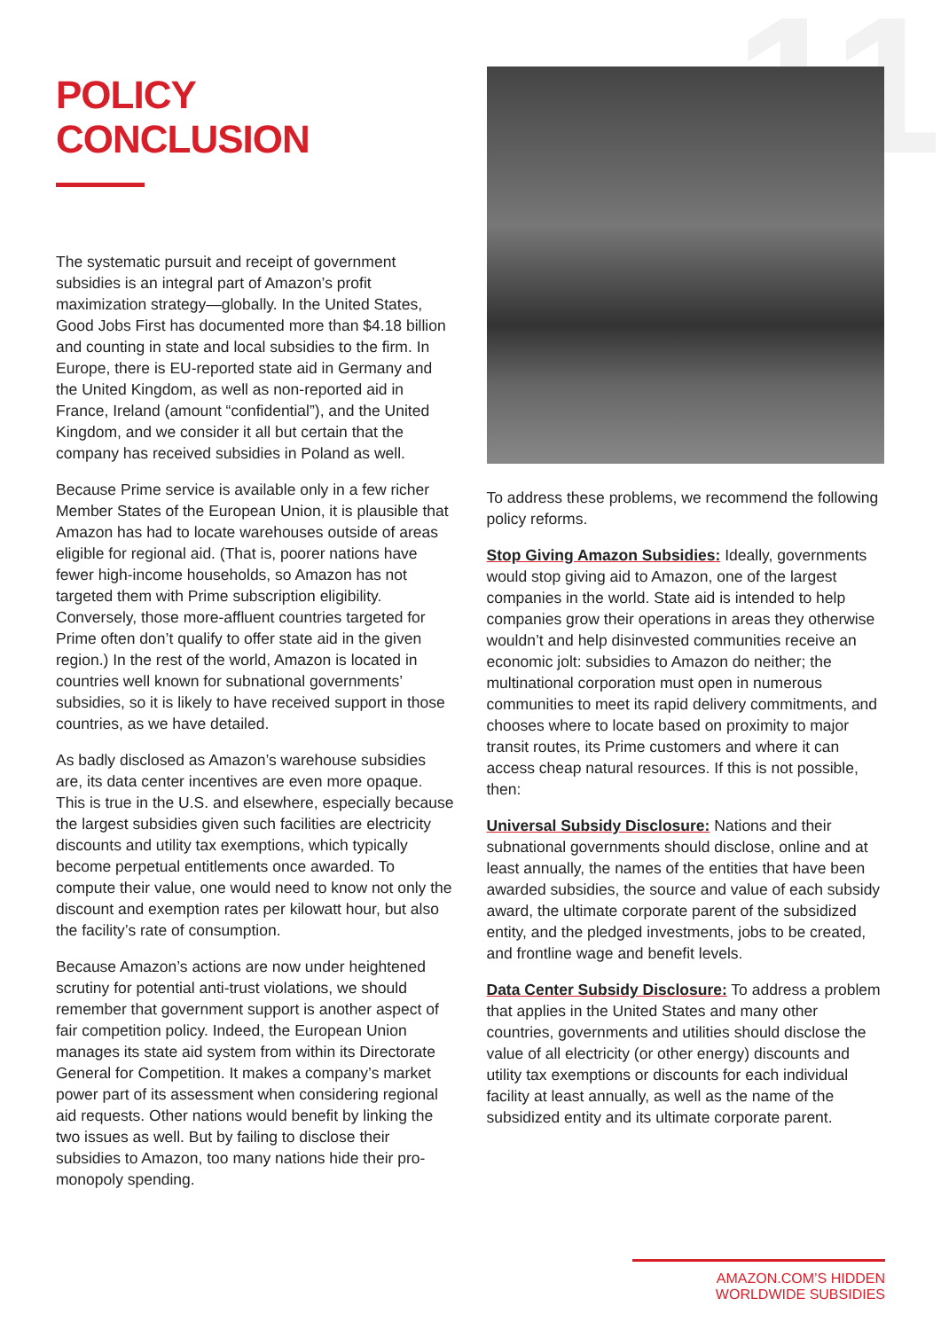11
POLICY CONCLUSION
The systematic pursuit and receipt of government subsidies is an integral part of Amazon’s profit maximization strategy—globally. In the United States, Good Jobs First has documented more than $4.18 billion and counting in state and local subsidies to the firm. In Europe, there is EU-reported state aid in Germany and the United Kingdom, as well as non-reported aid in France, Ireland (amount “confidential”), and the United Kingdom, and we consider it all but certain that the company has received subsidies in Poland as well.
Because Prime service is available only in a few richer Member States of the European Union, it is plausible that Amazon has had to locate warehouses outside of areas eligible for regional aid. (That is, poorer nations have fewer high-income households, so Amazon has not targeted them with Prime subscription eligibility. Conversely, those more-affluent countries targeted for Prime often don’t qualify to offer state aid in the given region.) In the rest of the world, Amazon is located in countries well known for subnational governments’ subsidies, so it is likely to have received support in those countries, as we have detailed.
As badly disclosed as Amazon’s warehouse subsidies are, its data center incentives are even more opaque. This is true in the U.S. and elsewhere, especially because the largest subsidies given such facilities are electricity discounts and utility tax exemptions, which typically become perpetual entitlements once awarded. To compute their value, one would need to know not only the discount and exemption rates per kilowatt hour, but also the facility’s rate of consumption.
Because Amazon’s actions are now under heightened scrutiny for potential anti-trust violations, we should remember that government support is another aspect of fair competition policy. Indeed, the European Union manages its state aid system from within its Directorate General for Competition. It makes a company’s market power part of its assessment when considering regional aid requests. Other nations would benefit by linking the two issues as well. But by failing to disclose their subsidies to Amazon, too many nations hide their pro-monopoly spending.
To address these problems, we recommend the following policy reforms.
Stop Giving Amazon Subsidies: Ideally, governments would stop giving aid to Amazon, one of the largest companies in the world. State aid is intended to help companies grow their operations in areas they otherwise wouldn’t and help disinvested communities receive an economic jolt: subsidies to Amazon do neither; the multinational corporation must open in numerous communities to meet its rapid delivery commitments, and chooses where to locate based on proximity to major transit routes, its Prime customers and where it can access cheap natural resources. If this is not possible, then:
Universal Subsidy Disclosure: Nations and their subnational governments should disclose, online and at least annually, the names of the entities that have been awarded subsidies, the source and value of each subsidy award, the ultimate corporate parent of the subsidized entity, and the pledged investments, jobs to be created, and frontline wage and benefit levels.
Data Center Subsidy Disclosure: To address a problem that applies in the United States and many other countries, governments and utilities should disclose the value of all electricity (or other energy) discounts and utility tax exemptions or discounts for each individual facility at least annually, as well as the name of the subsidized entity and its ultimate corporate parent.
AMAZON.COM’S HIDDEN WORLDWIDE SUBSIDIES